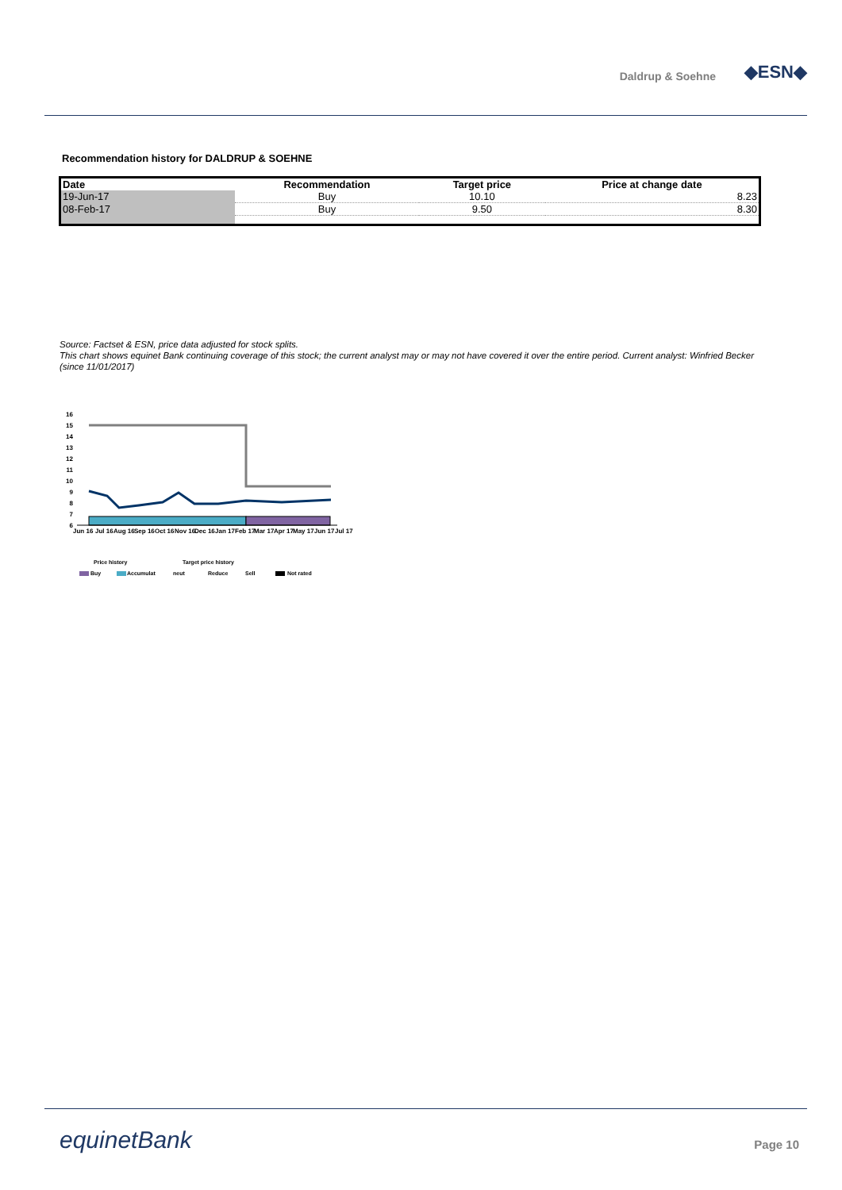Daldrup & Soehne ◆ESN◆
Recommendation history for DALDRUP & SOEHNE
| Date | Recommendation | Target price | Price at change date |
| --- | --- | --- | --- |
| 19-Jun-17 | Buy | 10.10 | 8.23 |
| 08-Feb-17 | Buy | 9.50 | 8.30 |
Source: Factset & ESN, price data adjusted for stock splits.
This chart shows equinet Bank continuing coverage of this stock; the current analyst may or may not have covered it over the entire period. Current analyst: Winfried Becker (since 11/01/2017)
16
15
14
13
12
11
10
9
8
7
6
Jun 16
Jul 16
Aug 16
Sep 16
Oct 16
Nov 16
Dec 16
Jan 17
Feb 17
Mar 17
Apr 17
May 17
Jun 17
Jul 17
Price history
Target price history
Buy
Accumulat
neut
Reduce
Sell
Not rated
equinetBank Page 10